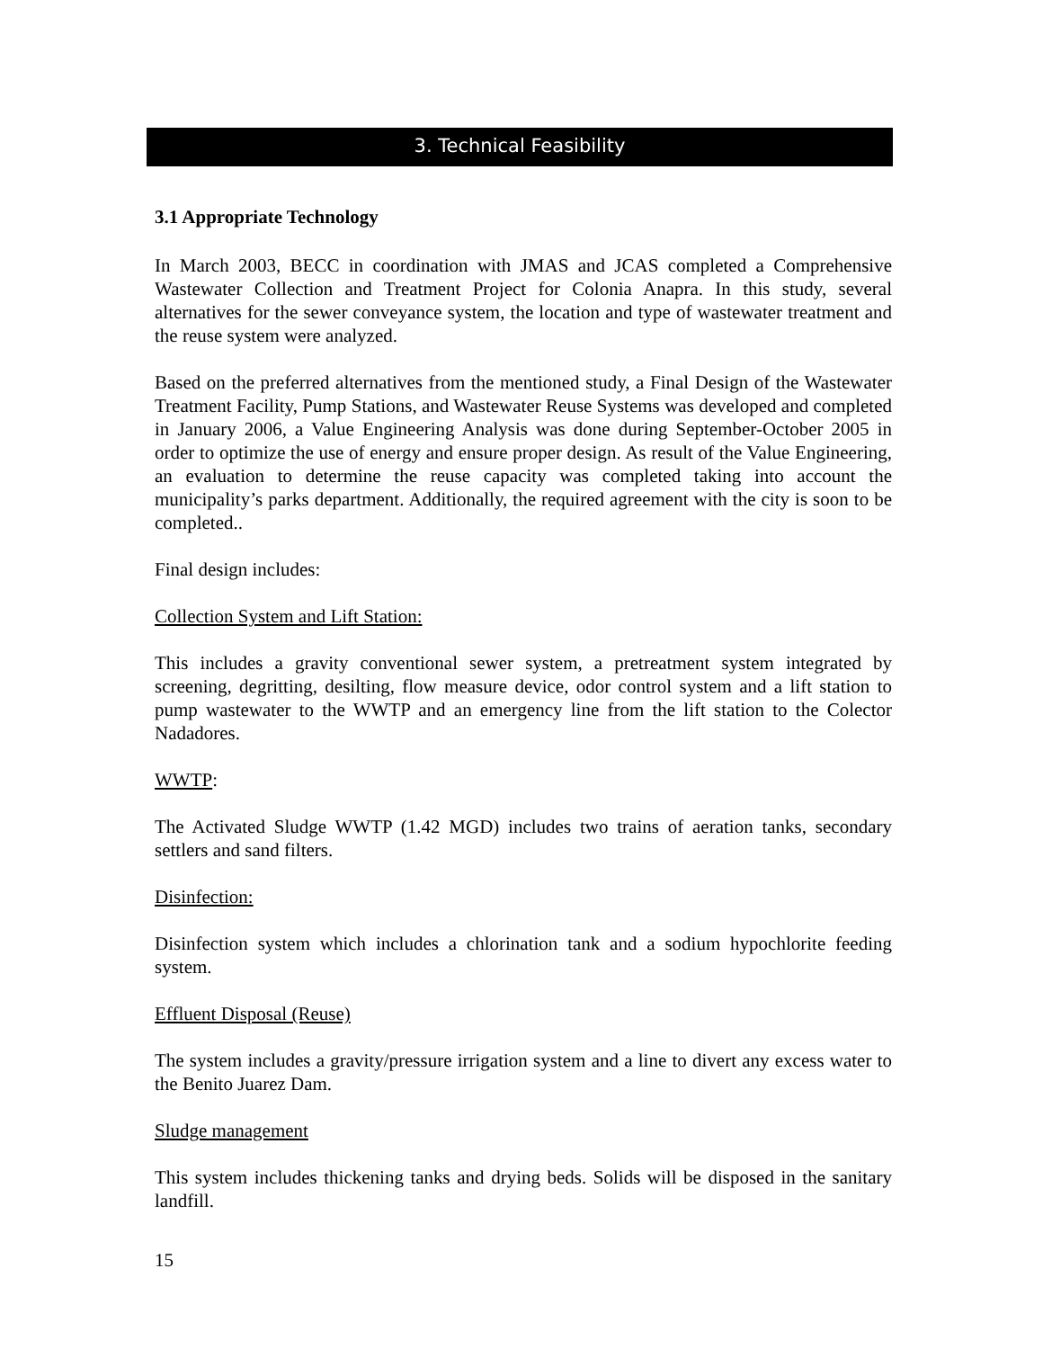3. Technical Feasibility
3.1 Appropriate Technology
In March 2003, BECC in coordination with JMAS and JCAS completed a Comprehensive Wastewater Collection and Treatment Project for Colonia Anapra. In this study, several alternatives for the sewer conveyance system, the location and type of wastewater treatment and the reuse system were analyzed.
Based on the preferred alternatives from the mentioned study, a Final Design of the Wastewater Treatment Facility, Pump Stations, and Wastewater Reuse Systems was developed and completed in January 2006, a Value Engineering Analysis was done during September-October 2005 in order to optimize the use of energy and ensure proper design. As result of the Value Engineering, an evaluation to determine the reuse capacity was completed taking into account the municipality’s parks department. Additionally, the required agreement with the city is soon to be completed..
Final design includes:
Collection System and Lift Station:
This includes a gravity conventional sewer system, a pretreatment system integrated by screening, degritting, desilting, flow measure device, odor control system and a lift station to pump wastewater to the WWTP and an emergency line from the lift station to the Colector Nadadores.
WWTP:
The Activated Sludge WWTP (1.42 MGD) includes two trains of aeration tanks, secondary settlers and sand filters.
Disinfection:
Disinfection system which includes a chlorination tank and a sodium hypochlorite feeding system.
Effluent Disposal (Reuse)
The system includes a gravity/pressure irrigation system and a line to divert any excess water to the Benito Juarez Dam.
Sludge management
This system includes thickening tanks and drying beds. Solids will be disposed in the sanitary landfill.
15